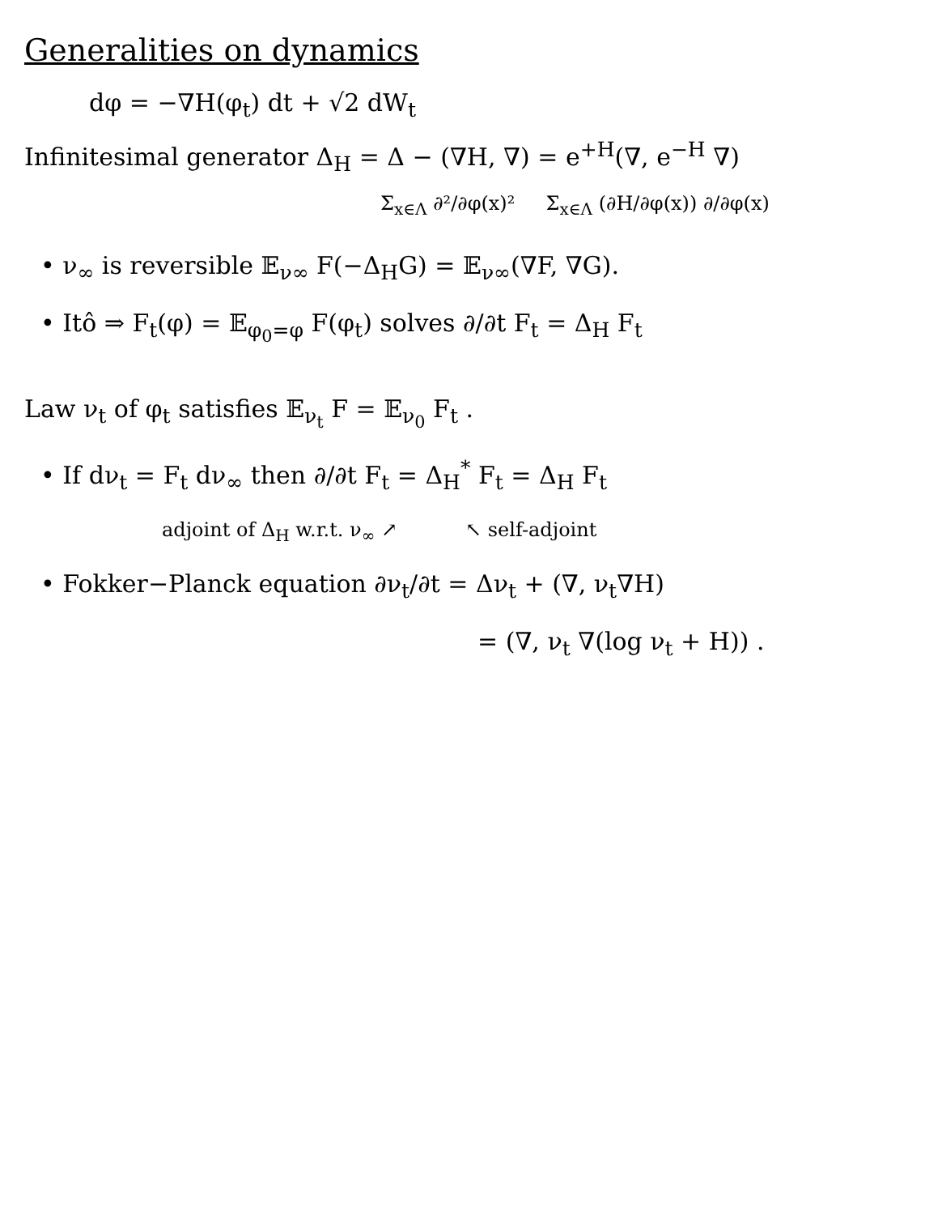Generalities on dynamics
dφ = −∇H(φ<sub>t</sub>) dt + √2 dW<sub>t</sub>
Infinitesimal generator Δ<sub>H</sub> = Δ − (∇H, ∇) = e<sup>+H</sup>(∇, e<sup>−H</sup> ∇)
Σ<sub>x∈Λ</sub> ∂²/∂φ(x)² Σ<sub>x∈Λ</sub> (∂H/∂φ(x)) ∂/∂φ(x)
• ν<sub>∞</sub> is reversible 𝔼<sub>ν∞</sub> F(−Δ<sub>H</sub>G) = 𝔼<sub>ν∞</sub>(∇F, ∇G).
• Itô ⇒ F<sub>t</sub>(φ) = 𝔼<sub>φ<sub>0</sub>=φ</sub> F(φ<sub>t</sub>) solves ∂/∂t F<sub>t</sub> = Δ<sub>H</sub> F<sub>t</sub>
Law ν<sub>t</sub> of φ<sub>t</sub> satisfies 𝔼<sub>ν<sub>t</sub></sub> F = 𝔼<sub>ν<sub>0</sub></sub> F<sub>t</sub> .
• If dν<sub>t</sub> = F<sub>t</sub> dν<sub>∞</sub> then ∂/∂t F<sub>t</sub> = Δ<sub>H</sub><sup>*</sup> F<sub>t</sub> = Δ<sub>H</sub> F<sub>t</sub>
adjoint of Δ<sub>H</sub> w.r.t. ν<sub>∞</sub> ↗ ↖ self-adjoint
• Fokker−Planck equation ∂ν<sub>t</sub>/∂t = Δν<sub>t</sub> + (∇, ν<sub>t</sub>∇H)
= (∇, ν<sub>t</sub> ∇(log ν<sub>t</sub> + H)) .